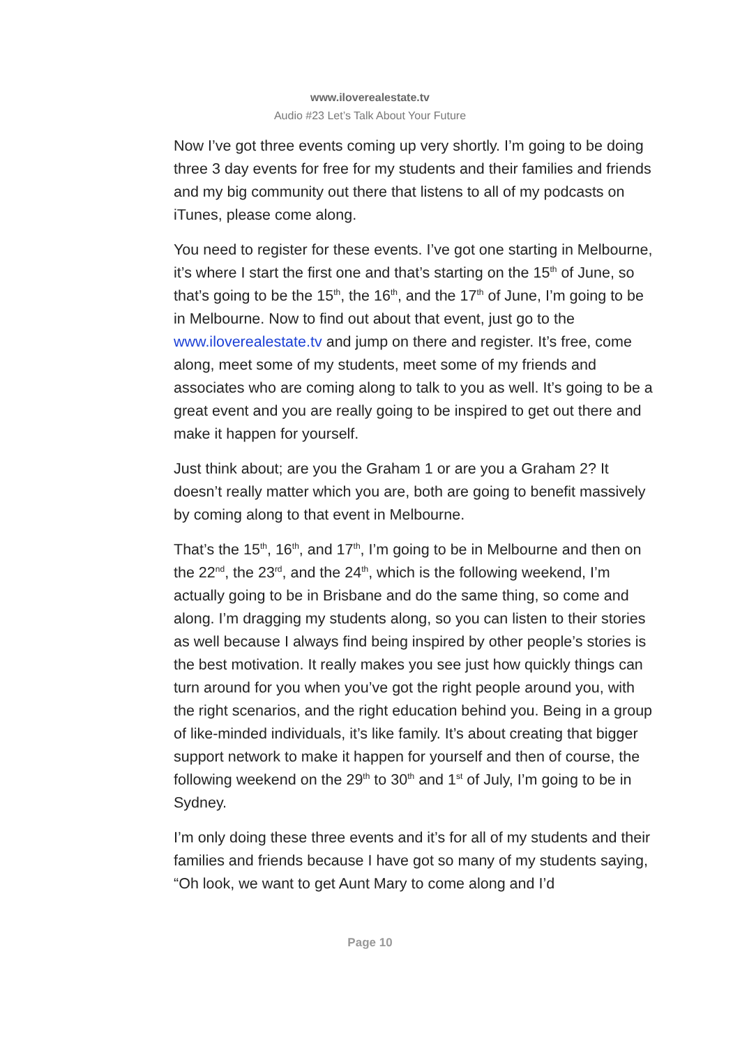www.iloverealestate.tv
Audio #23 Let’s Talk About Your Future
Now I’ve got three events coming up very shortly. I’m going to be doing three 3 day events for free for my students and their families and friends and my big community out there that listens to all of my podcasts on iTunes, please come along.
You need to register for these events. I’ve got one starting in Melbourne, it’s where I start the first one and that’s starting on the 15<sup>th</sup> of June, so that’s going to be the 15<sup>th</sup>, the 16<sup>th</sup>, and the 17<sup>th</sup> of June, I’m going to be in Melbourne. Now to find out about that event, just go to the www.iloverealestate.tv and jump on there and register. It’s free, come along, meet some of my students, meet some of my friends and associates who are coming along to talk to you as well. It’s going to be a great event and you are really going to be inspired to get out there and make it happen for yourself.
Just think about; are you the Graham 1 or are you a Graham 2? It doesn’t really matter which you are, both are going to benefit massively by coming along to that event in Melbourne.
That’s the 15<sup>th</sup>, 16<sup>th</sup>, and 17<sup>th</sup>, I’m going to be in Melbourne and then on the 22<sup>nd</sup>, the 23<sup>rd</sup>, and the 24<sup>th</sup>, which is the following weekend, I’m actually going to be in Brisbane and do the same thing, so come and along. I’m dragging my students along, so you can listen to their stories as well because I always find being inspired by other people’s stories is the best motivation. It really makes you see just how quickly things can turn around for you when you’ve got the right people around you, with the right scenarios, and the right education behind you. Being in a group of like-minded individuals, it’s like family. It’s about creating that bigger support network to make it happen for yourself and then of course, the following weekend on the 29<sup>th</sup> to 30<sup>th</sup> and 1<sup>st</sup> of July, I’m going to be in Sydney.
I’m only doing these three events and it’s for all of my students and their families and friends because I have got so many of my students saying, “Oh look, we want to get Aunt Mary to come along and I’d
Page 10